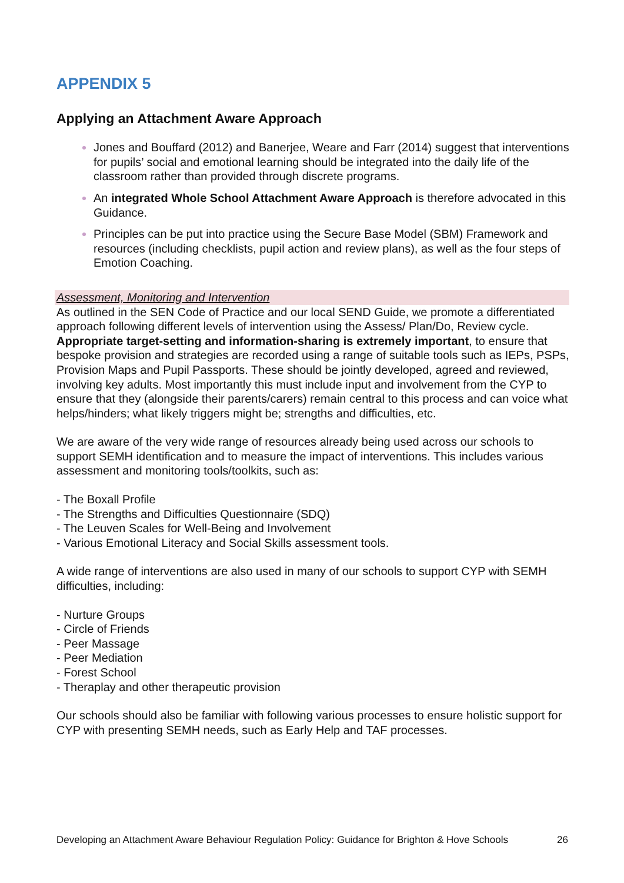APPENDIX 5
Applying an Attachment Aware Approach
Jones and Bouffard (2012) and Banerjee, Weare and Farr (2014) suggest that interventions for pupils’ social and emotional learning should be integrated into the daily life of the classroom rather than provided through discrete programs.
An integrated Whole School Attachment Aware Approach is therefore advocated in this Guidance.
Principles can be put into practice using the Secure Base Model (SBM) Framework and resources (including checklists, pupil action and review plans), as well as the four steps of Emotion Coaching.
Assessment, Monitoring and Intervention
As outlined in the SEN Code of Practice and our local SEND Guide, we promote a differentiated approach following different levels of intervention using the Assess/ Plan/Do, Review cycle. Appropriate target-setting and information-sharing is extremely important, to ensure that bespoke provision and strategies are recorded using a range of suitable tools such as IEPs, PSPs, Provision Maps and Pupil Passports. These should be jointly developed, agreed and reviewed, involving key adults. Most importantly this must include input and involvement from the CYP to ensure that they (alongside their parents/carers) remain central to this process and can voice what helps/hinders; what likely triggers might be; strengths and difficulties, etc.
We are aware of the very wide range of resources already being used across our schools to support SEMH identification and to measure the impact of interventions. This includes various assessment and monitoring tools/toolkits, such as:
- The Boxall Profile
- The Strengths and Difficulties Questionnaire (SDQ)
- The Leuven Scales for Well-Being and Involvement
- Various Emotional Literacy and Social Skills assessment tools.
A wide range of interventions are also used in many of our schools to support CYP with SEMH difficulties, including:
- Nurture Groups
- Circle of Friends
- Peer Massage
- Peer Mediation
- Forest School
- Theraplay and other therapeutic provision
Our schools should also be familiar with following various processes to ensure holistic support for CYP with presenting SEMH needs, such as Early Help and TAF processes.
Developing an Attachment Aware Behaviour Regulation Policy: Guidance for Brighton & Hove Schools 26